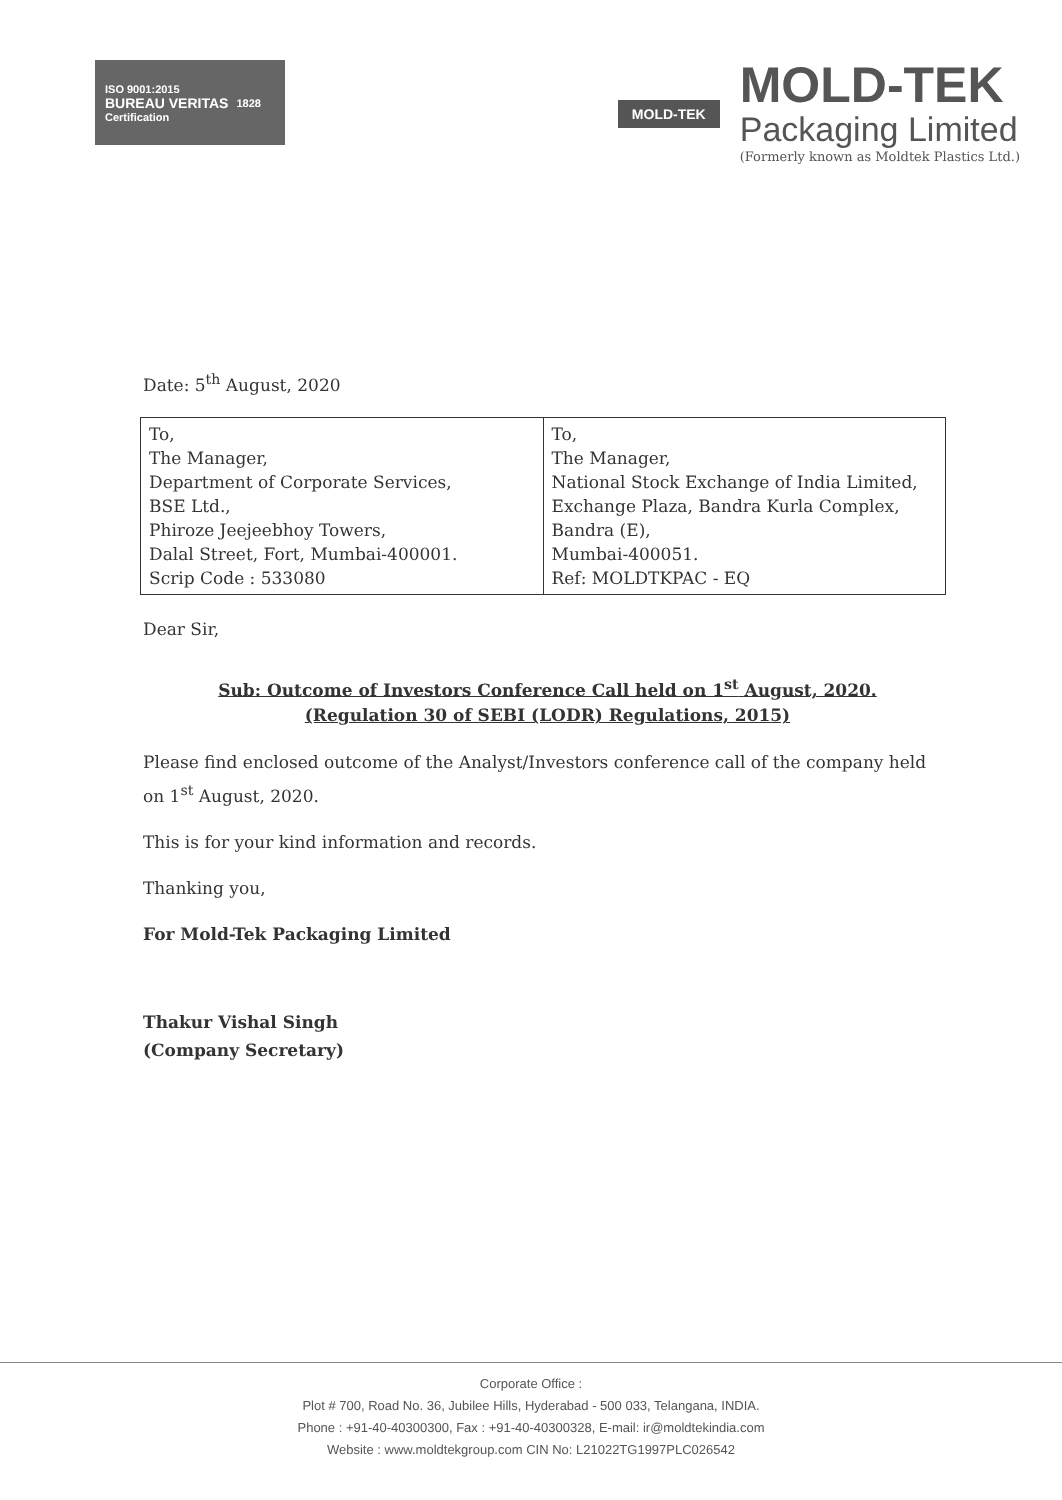ISO 9001:2015
BUREAU VERITAS
Certification
1828
MOLD-TEK
MOLD-TEK
Packaging Limited
(Formerly known as Moldtek Plastics Ltd.)
Date: 5<sup>th</sup> August, 2020
| To, The Manager, Department of Corporate Services, BSE Ltd., Phiroze Jeejeebhoy Towers, Dalal Street, Fort, Mumbai-400001. Scrip Code : 533080 | To, The Manager, National Stock Exchange of India Limited, Exchange Plaza, Bandra Kurla Complex, Bandra (E), Mumbai-400051. Ref: MOLDTKPAC - EQ |
Dear Sir,
Sub: Outcome of Investors Conference Call held on 1<sup>st</sup> August, 2020.
(Regulation 30 of SEBI (LODR) Regulations, 2015)
Please find enclosed outcome of the Analyst/Investors conference call of the company held on 1<sup>st</sup> August, 2020.
This is for your kind information and records.
Thanking you,
For Mold-Tek Packaging Limited
Thakur Vishal Singh
(Company Secretary)
Corporate Office :
Plot # 700, Road No. 36, Jubilee Hills, Hyderabad - 500 033, Telangana, INDIA.
Phone : +91-40-40300300, Fax : +91-40-40300328, E-mail: ir@moldtekindia.com
Website : www.moldtekgroup.com CIN No: L21022TG1997PLC026542